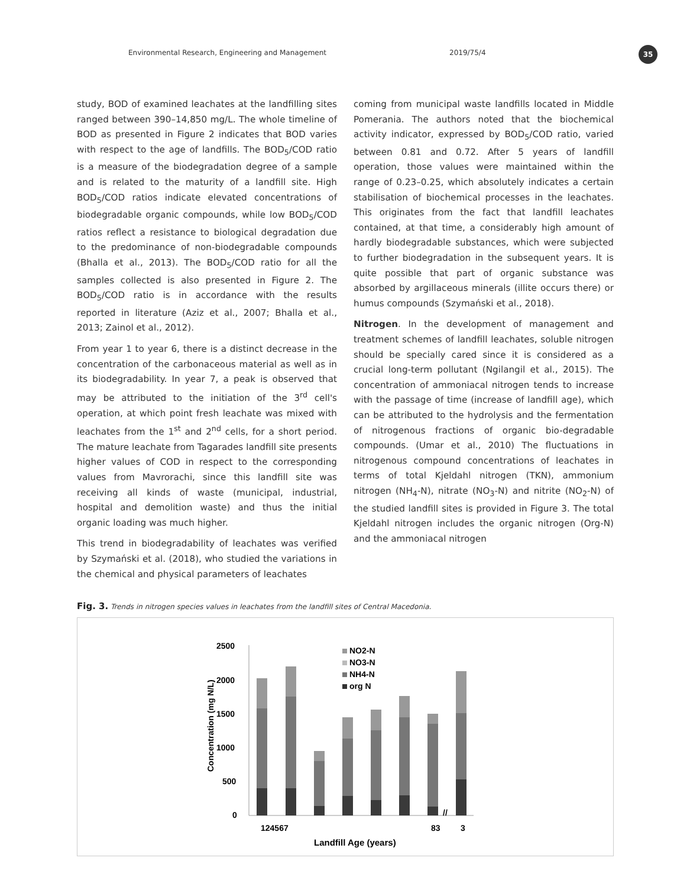Environmental Research, Engineering and Management 2019/75/4
35
study, BOD of examined leachates at the landfilling sites ranged between 390–14,850 mg/L. The whole timeline of BOD as presented in Figure 2 indicates that BOD varies with respect to the age of landfills. The BOD<sub>5</sub>/COD ratio is a measure of the biodegradation degree of a sample and is related to the maturity of a landfill site. High BOD<sub>5</sub>/COD ratios indicate elevated concentrations of biodegradable organic compounds, while low BOD<sub>5</sub>/COD ratios reflect a resistance to biological degradation due to the predominance of non-biodegradable compounds (Bhalla et al., 2013). The BOD<sub>5</sub>/COD ratio for all the samples collected is also presented in Figure 2. The BOD<sub>5</sub>/COD ratio is in accordance with the results reported in literature (Aziz et al., 2007; Bhalla et al., 2013; Zainol et al., 2012).
From year 1 to year 6, there is a distinct decrease in the concentration of the carbonaceous material as well as in its biodegradability. In year 7, a peak is observed that may be attributed to the initiation of the 3<sup>rd</sup> cell's operation, at which point fresh leachate was mixed with leachates from the 1<sup>st</sup> and 2<sup>nd</sup> cells, for a short period. The mature leachate from Tagarades landfill site presents higher values of COD in respect to the corresponding values from Mavrorachi, since this landfill site was receiving all kinds of waste (municipal, industrial, hospital and demolition waste) and thus the initial organic loading was much higher.
This trend in biodegradability of leachates was verified by Szymański et al. (2018), who studied the variations in the chemical and physical parameters of leachates
coming from municipal waste landfills located in Middle Pomerania. The authors noted that the biochemical activity indicator, expressed by BOD<sub>5</sub>/COD ratio, varied between 0.81 and 0.72. After 5 years of landfill operation, those values were maintained within the range of 0.23–0.25, which absolutely indicates a certain stabilisation of biochemical processes in the leachates. This originates from the fact that landfill leachates contained, at that time, a considerably high amount of hardly biodegradable substances, which were subjected to further biodegradation in the subsequent years. It is quite possible that part of organic substance was absorbed by argillaceous minerals (illite occurs there) or humus compounds (Szymański et al., 2018).
Nitrogen. In the development of management and treatment schemes of landfill leachates, soluble nitrogen should be specially cared since it is considered as a crucial long-term pollutant (Ngilangil et al., 2015). The concentration of ammoniacal nitrogen tends to increase with the passage of time (increase of landfill age), which can be attributed to the hydrolysis and the fermentation of nitrogenous fractions of organic bio-degradable compounds. (Umar et al., 2010) The fluctuations in nitrogenous compound concentrations of leachates in terms of total Kjeldahl nitrogen (TKN), ammonium nitrogen (NH<sub>4</sub>-N), nitrate (NO<sub>3</sub>-N) and nitrite (NO<sub>2</sub>-N) of the studied landfill sites is provided in Figure 3. The total Kjeldahl nitrogen includes the organic nitrogen (Org-N) and the ammoniacal nitrogen
Fig. 3. Trends in nitrogen species values in leachates from the landfill sites of Central Macedonia.
2500
2000
1500
1000
500
0
Concentration (mg N/L)
NO2-N
NO3-N
NH4-N
org N
//
124567
83
3
Landfill Age (years)